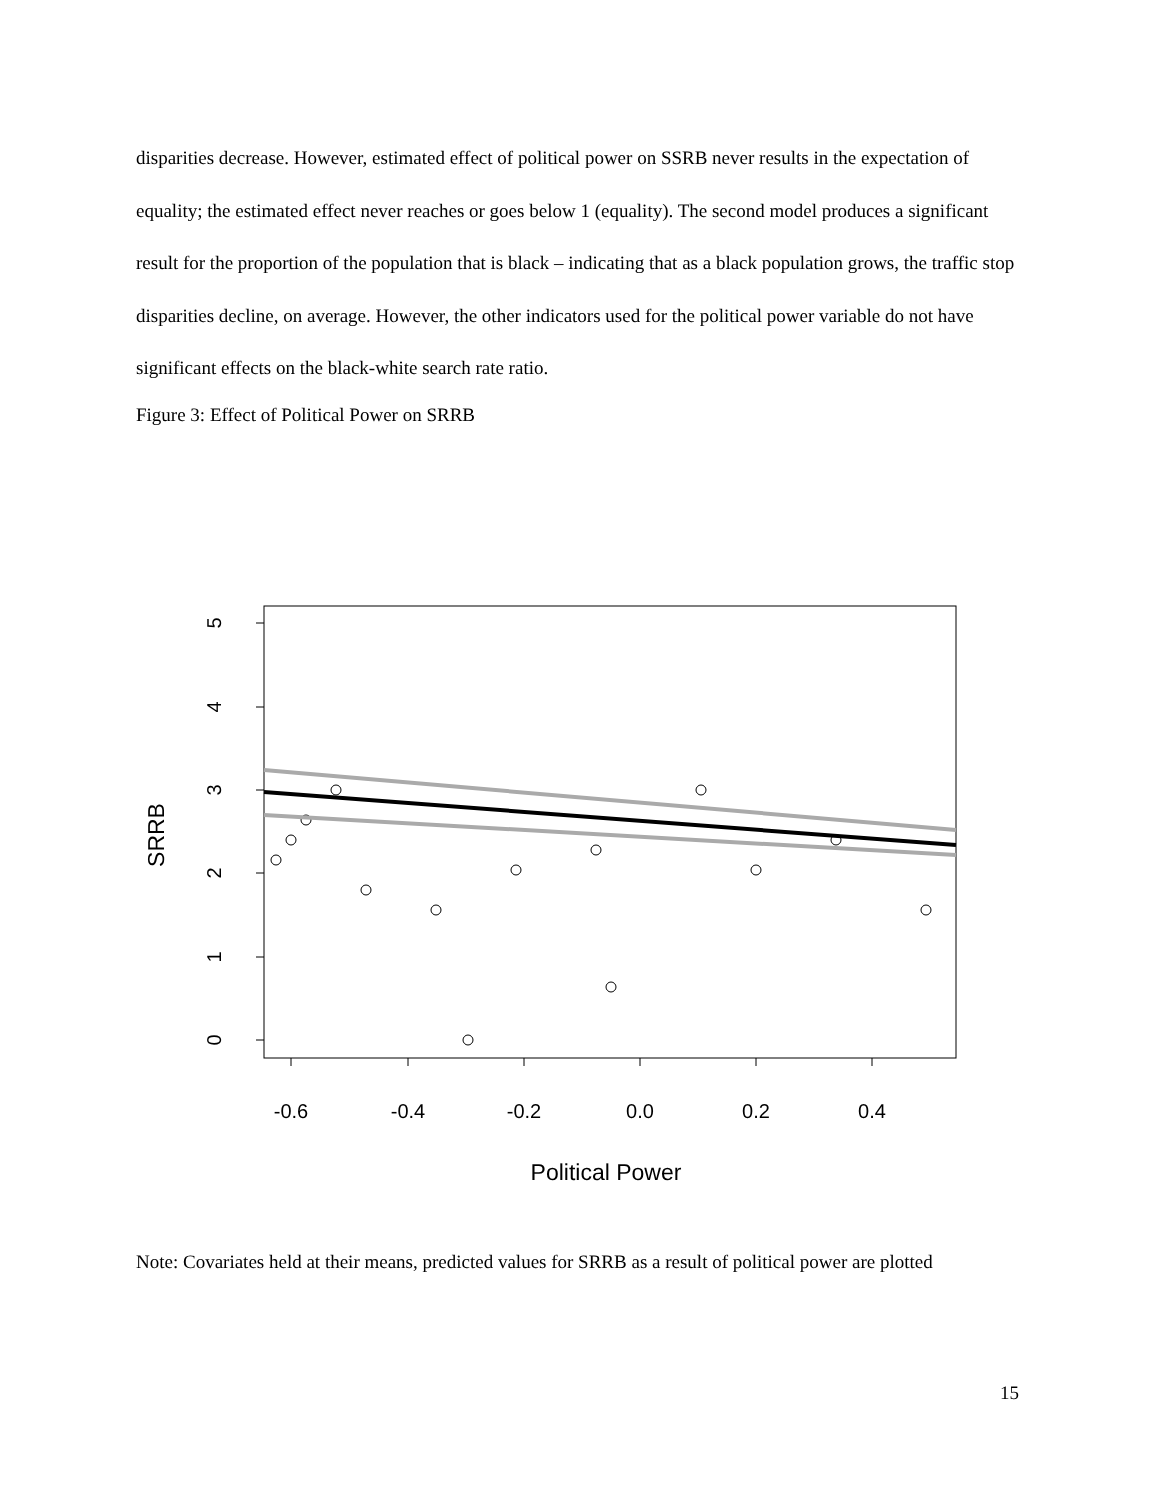disparities decrease. However, estimated effect of political power on SSRB never results in the expectation of equality; the estimated effect never reaches or goes below 1 (equality). The second model produces a significant result for the proportion of the population that is black – indicating that as a black population grows, the traffic stop disparities decline, on average. However, the other indicators used for the political power variable do not have significant effects on the black-white search rate ratio.
Figure 3: Effect of Political Power on SRRB
0
1
2
3
4
5
-0.6
-0.4
-0.2
0.0
0.2
0.4
Political Power
SRRB
Note: Covariates held at their means, predicted values for SRRB as a result of political power are plotted
15